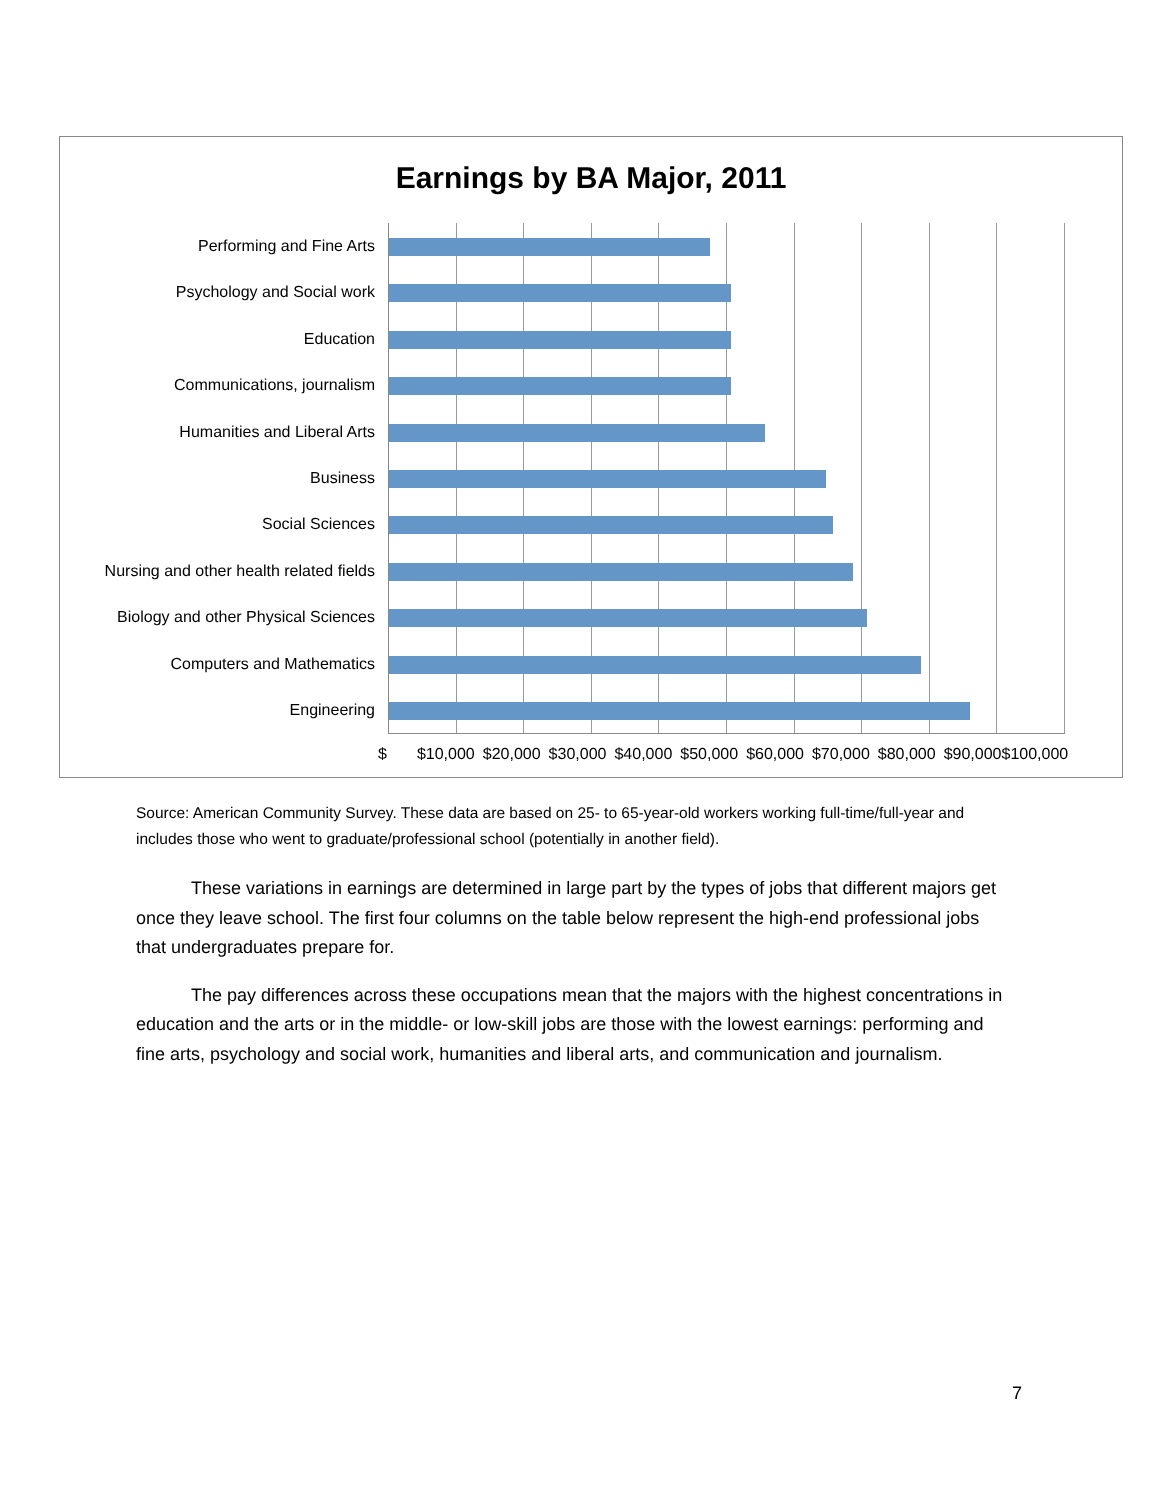Earnings by BA Major, 2011
Performing and Fine Arts
Psychology and Social work
Education
Communications, journalism
Humanities and Liberal Arts
Business
Social Sciences
Nursing and other health related fields
Biology and other Physical Sciences
Computers and Mathematics
Engineering
$ $10,000 $20,000 $30,000 $40,000 $50,000 $60,000 $70,000 $80,000 $90,000$100,000
Source: American Community Survey. These data are based on 25- to 65-year-old workers working full-time/full-year and includes those who went to graduate/professional school (potentially in another field).
These variations in earnings are determined in large part by the types of jobs that different majors get once they leave school. The first four columns on the table below represent the high-end professional jobs that undergraduates prepare for.
The pay differences across these occupations mean that the majors with the highest concentrations in education and the arts or in the middle- or low-skill jobs are those with the lowest earnings: performing and fine arts, psychology and social work, humanities and liberal arts, and communication and journalism.
7